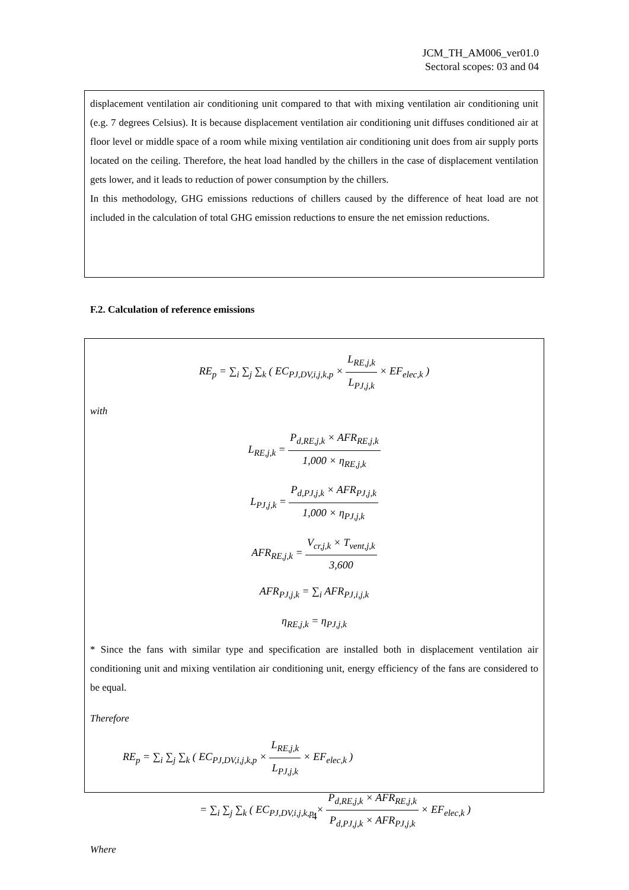JCM_TH_AM006_ver01.0
Sectoral scopes: 03 and 04
displacement ventilation air conditioning unit compared to that with mixing ventilation air conditioning unit (e.g. 7 degrees Celsius). It is because displacement ventilation air conditioning unit diffuses conditioned air at floor level or middle space of a room while mixing ventilation air conditioning unit does from air supply ports located on the ceiling. Therefore, the heat load handled by the chillers in the case of displacement ventilation gets lower, and it leads to reduction of power consumption by the chillers.
In this methodology, GHG emissions reductions of chillers caused by the difference of heat load are not included in the calculation of total GHG emission reductions to ensure the net emission reductions.
F.2. Calculation of reference emissions
RE<sub>p</sub> = ∑<sub>i</sub> ∑<sub>j</sub> ∑<sub>k</sub> ( EC<sub>PJ,DV,i,j,k,p</sub> × L<sub>RE,j,k</sub> L<sub>PJ,j,k</sub> × EF<sub>elec,k</sub> )
with
L<sub>RE,j,k</sub> = P<sub>d,RE,j,k</sub> × AFR<sub>RE,j,k</sub> 1,000 × η<sub>RE,j,k</sub>
L<sub>PJ,j,k</sub> = P<sub>d,PJ,j,k</sub> × AFR<sub>PJ,j,k</sub> 1,000 × η<sub>PJ,j,k</sub>
AFR<sub>RE,j,k</sub> = V<sub>cr,j,k</sub> × T<sub>vent,j,k</sub> 3,600
AFR<sub>PJ,j,k</sub> = ∑<sub>i</sub> AFR<sub>PJ,i,j,k</sub>
η<sub>RE,j,k</sub> = η<sub>PJ,j,k</sub>
* Since the fans with similar type and specification are installed both in displacement ventilation air conditioning unit and mixing ventilation air conditioning unit, energy efficiency of the fans are considered to be equal.
Therefore
RE<sub>p</sub> = ∑<sub>i</sub> ∑<sub>j</sub> ∑<sub>k</sub> ( EC<sub>PJ,DV,i,j,k,p</sub> × L<sub>RE,j,k</sub> L<sub>PJ,j,k</sub> × EF<sub>elec,k</sub> )
= ∑<sub>i</sub> ∑<sub>j</sub> ∑<sub>k</sub> ( EC<sub>PJ,DV,i,j,k,p</sub> × P<sub>d,RE,j,k</sub> × AFR<sub>RE,j,k</sub> P<sub>d,PJ,j,k</sub> × AFR<sub>PJ,j,k</sub> × EF<sub>elec,k</sub> )
Where
4